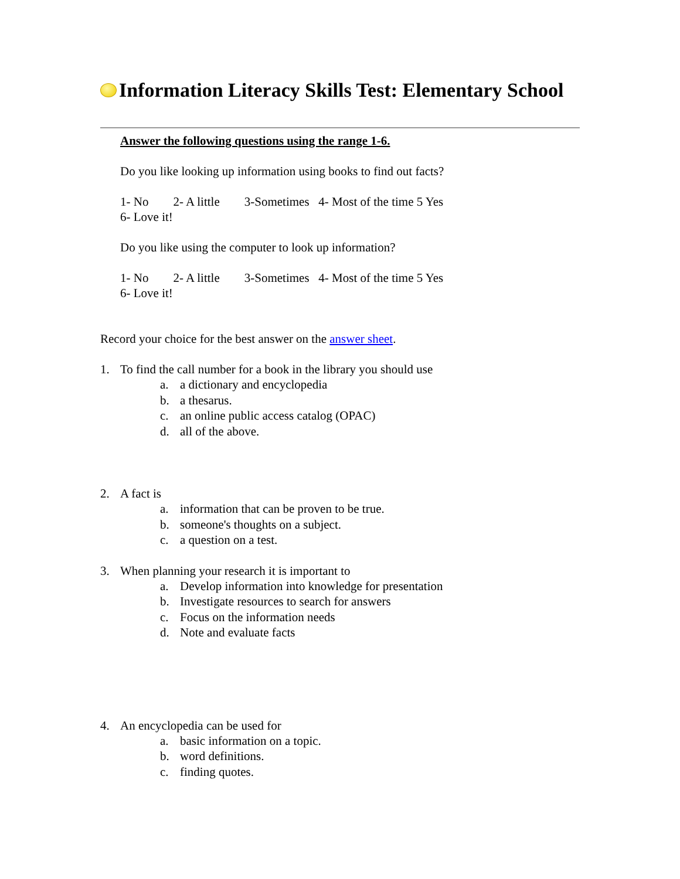Information Literacy Skills Test: Elementary School
Answer the following questions using the range 1-6.
Do you like looking up information using books to find out facts?
1- No 2- A little 3-Sometimes 4- Most of the time 5 Yes
6- Love it!
Do you like using the computer to look up information?
1- No 2- A little 3-Sometimes 4- Most of the time 5 Yes
6- Love it!
Record your choice for the best answer on the answer sheet.
1. To find the call number for a book in the library you should use
a. a dictionary and encyclopedia
b. a thesarus.
c. an online public access catalog (OPAC)
d. all of the above.
2. A fact is
a. information that can be proven to be true.
b. someone's thoughts on a subject.
c. a question on a test.
3. When planning your research it is important to
a. Develop information into knowledge for presentation
b. Investigate resources to search for answers
c. Focus on the information needs
d. Note and evaluate facts
4. An encyclopedia can be used for
a. basic information on a topic.
b. word definitions.
c. finding quotes.